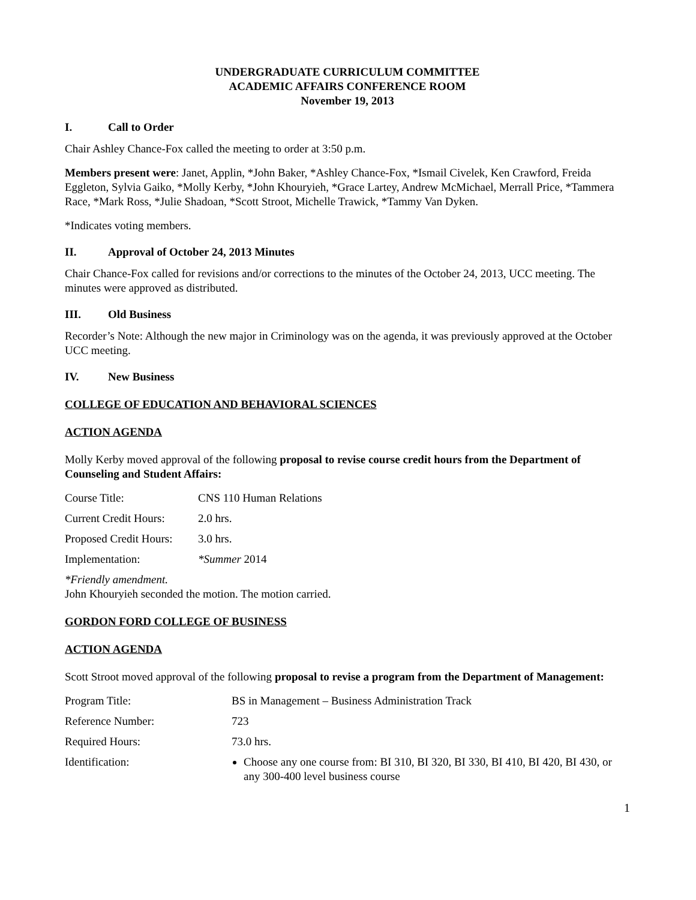UNDERGRADUATE CURRICULUM COMMITTEE
ACADEMIC AFFAIRS CONFERENCE ROOM
November 19, 2013
I. Call to Order
Chair Ashley Chance-Fox called the meeting to order at 3:50 p.m.
Members present were: Janet, Applin, *John Baker, *Ashley Chance-Fox, *Ismail Civelek, Ken Crawford, Freida Eggleton, Sylvia Gaiko, *Molly Kerby, *John Khouryieh, *Grace Lartey, Andrew McMichael, Merrall Price, *Tammera Race, *Mark Ross, *Julie Shadoan, *Scott Stroot, Michelle Trawick, *Tammy Van Dyken.
*Indicates voting members.
II. Approval of October 24, 2013 Minutes
Chair Chance-Fox called for revisions and/or corrections to the minutes of the October 24, 2013, UCC meeting. The minutes were approved as distributed.
III. Old Business
Recorder’s Note: Although the new major in Criminology was on the agenda, it was previously approved at the October UCC meeting.
IV. New Business
COLLEGE OF EDUCATION AND BEHAVIORAL SCIENCES
ACTION AGENDA
Molly Kerby moved approval of the following proposal to revise course credit hours from the Department of Counseling and Student Affairs:
| Course Title: | CNS 110 Human Relations |
| Current Credit Hours: | 2.0 hrs. |
| Proposed Credit Hours: | 3.0 hrs. |
| Implementation: | *Summer 2014 |
*Friendly amendment.
John Khouryieh seconded the motion. The motion carried.
GORDON FORD COLLEGE OF BUSINESS
ACTION AGENDA
Scott Stroot moved approval of the following proposal to revise a program from the Department of Management:
| Program Title: | BS in Management – Business Administration Track |
| Reference Number: | 723 |
| Required Hours: | 73.0 hrs. |
| Identification: | Choose any one course from: BI 310, BI 320, BI 330, BI 410, BI 420, BI 430, or any 300-400 level business course |
1